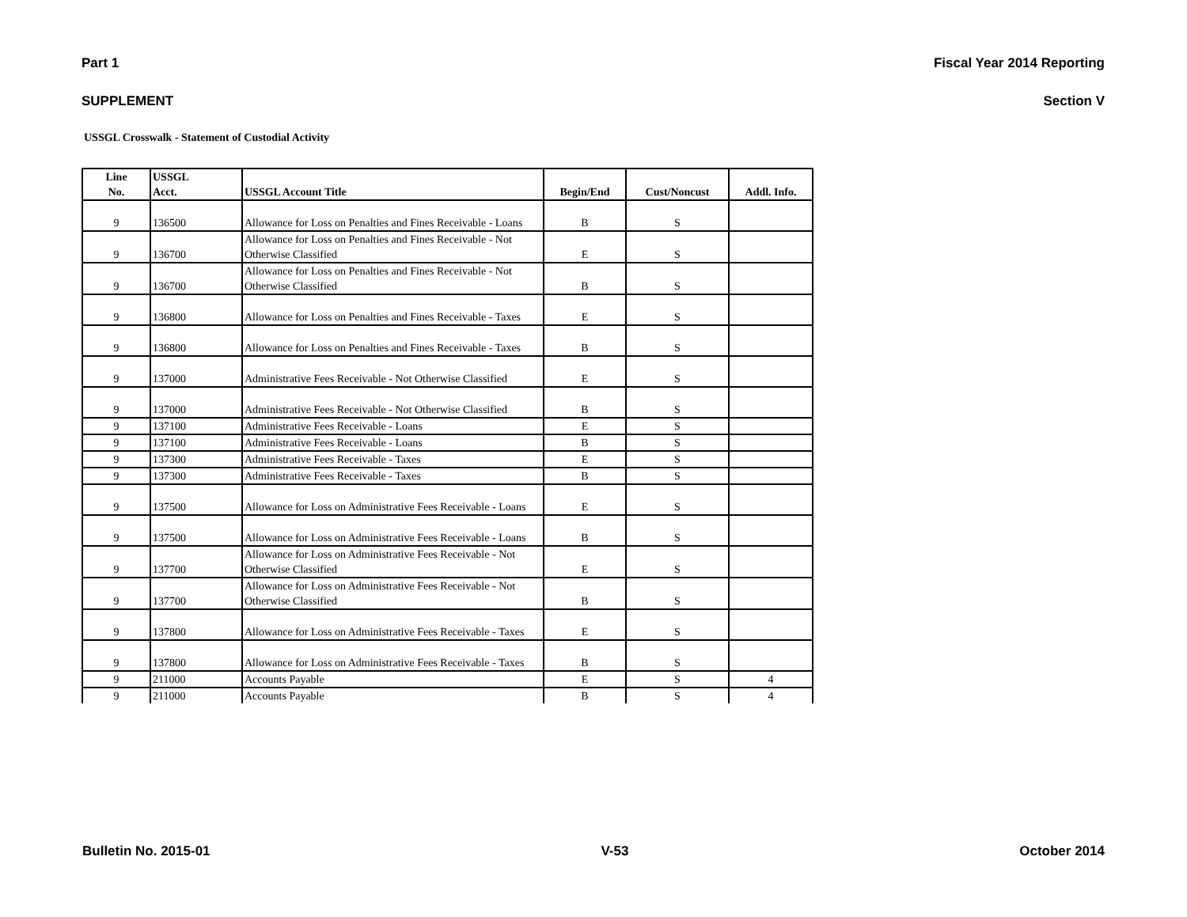Part 1 Fiscal Year 2014 Reporting
SUPPLEMENT Section V
USSGL Crosswalk - Statement of Custodial Activity
| Line No. | USSGL Acct. | USSGL Account Title | Begin/End | Cust/Noncust | Addl. Info. |
| --- | --- | --- | --- | --- | --- |
| 9 | 136500 | Allowance for Loss on Penalties and Fines Receivable - Loans | B | S | |
| 9 | 136700 | Allowance for Loss on Penalties and Fines Receivable - Not Otherwise Classified | E | S | |
| 9 | 136700 | Allowance for Loss on Penalties and Fines Receivable - Not Otherwise Classified | B | S | |
| 9 | 136800 | Allowance for Loss on Penalties and Fines Receivable - Taxes | E | S | |
| 9 | 136800 | Allowance for Loss on Penalties and Fines Receivable - Taxes | B | S | |
| 9 | 137000 | Administrative Fees Receivable - Not Otherwise Classified | E | S | |
| 9 | 137000 | Administrative Fees Receivable - Not Otherwise Classified | B | S | |
| 9 | 137100 | Administrative Fees Receivable - Loans | E | S | |
| 9 | 137100 | Administrative Fees Receivable - Loans | B | S | |
| 9 | 137300 | Administrative Fees Receivable - Taxes | E | S | |
| 9 | 137300 | Administrative Fees Receivable - Taxes | B | S | |
| 9 | 137500 | Allowance for Loss on Administrative Fees Receivable - Loans | E | S | |
| 9 | 137500 | Allowance for Loss on Administrative Fees Receivable - Loans | B | S | |
| 9 | 137700 | Allowance for Loss on Administrative Fees Receivable - Not Otherwise Classified | E | S | |
| 9 | 137700 | Allowance for Loss on Administrative Fees Receivable - Not Otherwise Classified | B | S | |
| 9 | 137800 | Allowance for Loss on Administrative Fees Receivable - Taxes | E | S | |
| 9 | 137800 | Allowance for Loss on Administrative Fees Receivable - Taxes | B | S | |
| 9 | 211000 | Accounts Payable | E | S | 4 |
| 9 | 211000 | Accounts Payable | B | S | 4 |
Bulletin No. 2015-01 V-53 October 2014